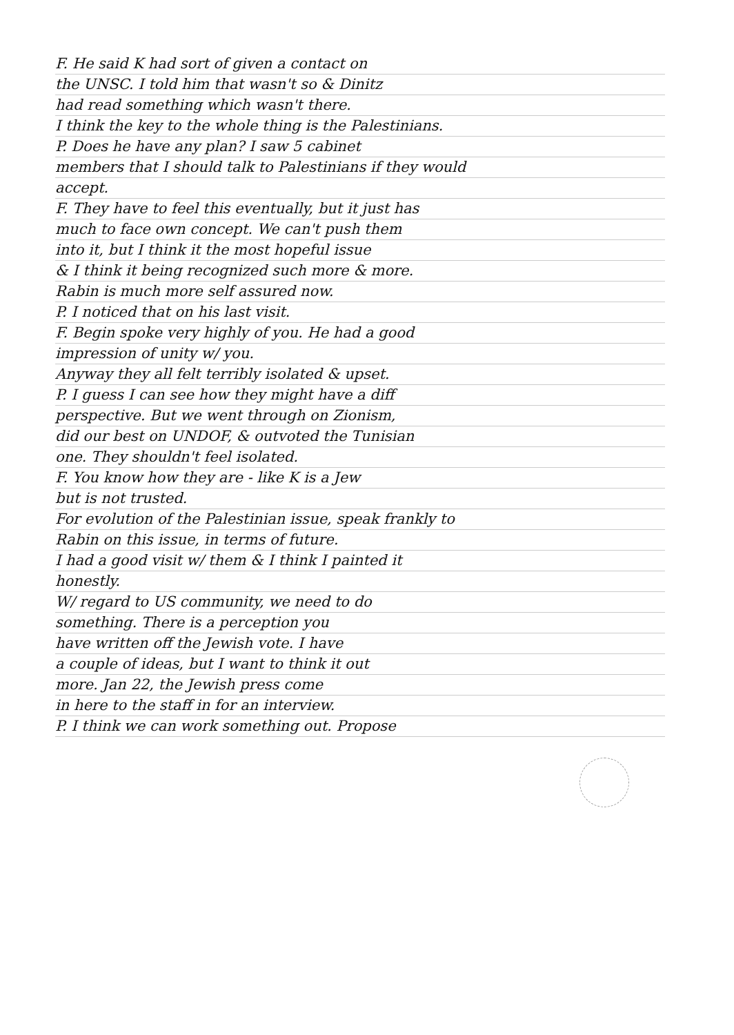F. He said K had sort of given a contact on
the UNSC. I told him that wasn't so & Dinitz
had read something which wasn't there.
I think the key to the whole thing is the Palestinians.
P. Does he have any plan? I saw 5 cabinet
members that I should talk to Palestinians if they would
accept.
F. They have to feel this eventually, but it just has
much to face own concept. We can't push them
into it, but I think it the most hopeful issue
& I think it being recognized such more & more.
Rabin is much more self assured now.
P. I noticed that on his last visit.
F. Begin spoke very highly of you. He had a good
impression of unity w/ you.
Anyway they all felt terribly isolated & upset.
P. I guess I can see how they might have a diff
perspective. But we went through on Zionism,
did our best on UNDOF, & outvoted the Tunisian
one. They shouldn't feel isolated.
F. You know how they are - like K is a Jew
but is not trusted.
For evolution of the Palestinian issue, speak frankly to
Rabin on this issue, in terms of future.
I had a good visit w/ them & I think I painted it
honestly.
W/ regard to US community, we need to do
something. There is a perception you
have written off the Jewish vote. I have
a couple of ideas, but I want to think it out
more. Jan 22, the Jewish press come
in here to the staff in for an interview.
P. I think we can work something out. Propose